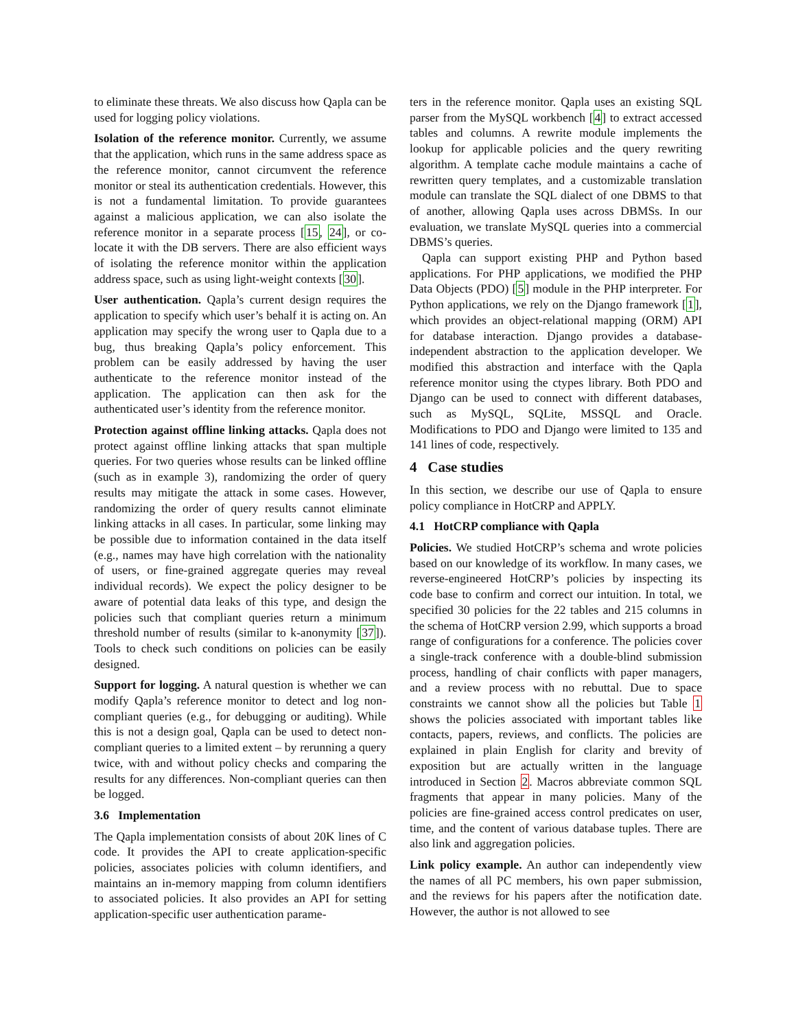to eliminate these threats. We also discuss how Qapla can be used for logging policy violations.
Isolation of the reference monitor. Currently, we assume that the application, which runs in the same address space as the reference monitor, cannot circumvent the reference monitor or steal its authentication credentials. However, this is not a fundamental limitation. To provide guarantees against a malicious application, we can also isolate the reference monitor in a separate process [15, 24], or co-locate it with the DB servers. There are also efficient ways of isolating the reference monitor within the application address space, such as using light-weight contexts [30].
User authentication. Qapla’s current design requires the application to specify which user’s behalf it is acting on. An application may specify the wrong user to Qapla due to a bug, thus breaking Qapla’s policy enforcement. This problem can be easily addressed by having the user authenticate to the reference monitor instead of the application. The application can then ask for the authenticated user’s identity from the reference monitor.
Protection against offline linking attacks. Qapla does not protect against offline linking attacks that span multiple queries. For two queries whose results can be linked offline (such as in example 3), randomizing the order of query results may mitigate the attack in some cases. However, randomizing the order of query results cannot eliminate linking attacks in all cases. In particular, some linking may be possible due to information contained in the data itself (e.g., names may have high correlation with the nationality of users, or fine-grained aggregate queries may reveal individual records). We expect the policy designer to be aware of potential data leaks of this type, and design the policies such that compliant queries return a minimum threshold number of results (similar to k-anonymity [37]). Tools to check such conditions on policies can be easily designed.
Support for logging. A natural question is whether we can modify Qapla’s reference monitor to detect and log non-compliant queries (e.g., for debugging or auditing). While this is not a design goal, Qapla can be used to detect non-compliant queries to a limited extent – by rerunning a query twice, with and without policy checks and comparing the results for any differences. Non-compliant queries can then be logged.
3.6 Implementation
The Qapla implementation consists of about 20K lines of C code. It provides the API to create application-specific policies, associates policies with column identifiers, and maintains an in-memory mapping from column identifiers to associated policies. It also provides an API for setting application-specific user authentication parame-
ters in the reference monitor. Qapla uses an existing SQL parser from the MySQL workbench [4] to extract accessed tables and columns. A rewrite module implements the lookup for applicable policies and the query rewriting algorithm. A template cache module maintains a cache of rewritten query templates, and a customizable translation module can translate the SQL dialect of one DBMS to that of another, allowing Qapla uses across DBMSs. In our evaluation, we translate MySQL queries into a commercial DBMS’s queries.
Qapla can support existing PHP and Python based applications. For PHP applications, we modified the PHP Data Objects (PDO) [5] module in the PHP interpreter. For Python applications, we rely on the Django framework [1], which provides an object-relational mapping (ORM) API for database interaction. Django provides a database-independent abstraction to the application developer. We modified this abstraction and interface with the Qapla reference monitor using the ctypes library. Both PDO and Django can be used to connect with different databases, such as MySQL, SQLite, MSSQL and Oracle. Modifications to PDO and Django were limited to 135 and 141 lines of code, respectively.
4 Case studies
In this section, we describe our use of Qapla to ensure policy compliance in HotCRP and APPLY.
4.1 HotCRP compliance with Qapla
Policies. We studied HotCRP’s schema and wrote policies based on our knowledge of its workflow. In many cases, we reverse-engineered HotCRP’s policies by inspecting its code base to confirm and correct our intuition. In total, we specified 30 policies for the 22 tables and 215 columns in the schema of HotCRP version 2.99, which supports a broad range of configurations for a conference. The policies cover a single-track conference with a double-blind submission process, handling of chair conflicts with paper managers, and a review process with no rebuttal. Due to space constraints we cannot show all the policies but Table 1 shows the policies associated with important tables like contacts, papers, reviews, and conflicts. The policies are explained in plain English for clarity and brevity of exposition but are actually written in the language introduced in Section 2. Macros abbreviate common SQL fragments that appear in many policies. Many of the policies are fine-grained access control predicates on user, time, and the content of various database tuples. There are also link and aggregation policies.
Link policy example. An author can independently view the names of all PC members, his own paper submission, and the reviews for his papers after the notification date. However, the author is not allowed to see